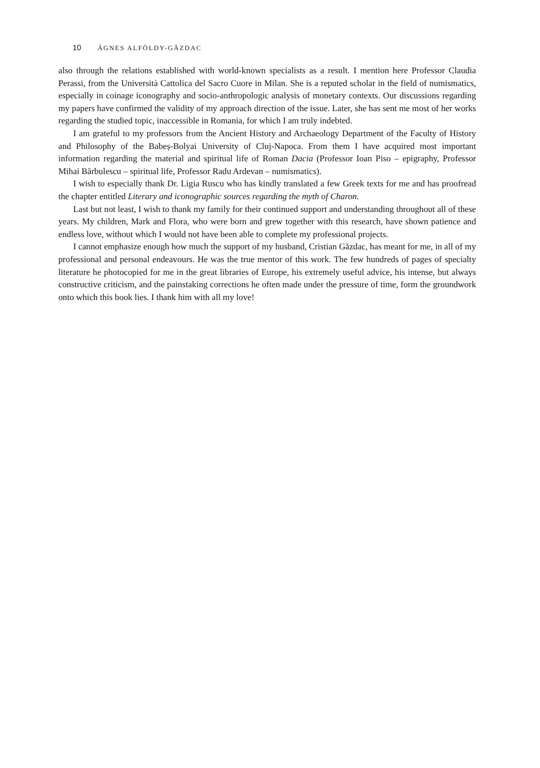10 ÁGNES ALFÖLDY-GĂZDAC
also through the relations established with world-known specialists as a result. I mention here Professor Claudia Perassi, from the Università Cattolica del Sacro Cuore in Milan. She is a reputed scholar in the field of numismatics, especially in coinage iconography and socio-anthropologic analysis of monetary contexts. Our discussions regarding my papers have confirmed the validity of my approach direction of the issue. Later, she has sent me most of her works regarding the studied topic, inaccessible in Romania, for which I am truly indebted.
I am grateful to my professors from the Ancient History and Archaeology Department of the Faculty of History and Philosophy of the Babeș-Bolyai University of Cluj-Napoca. From them I have acquired most important information regarding the material and spiritual life of Roman Dacia (Professor Ioan Piso – epigraphy, Professor Mihai Bărbulescu – spiritual life, Professor Radu Ardevan – numismatics).
I wish to especially thank Dr. Ligia Ruscu who has kindly translated a few Greek texts for me and has proofread the chapter entitled Literary and iconographic sources regarding the myth of Charon.
Last but not least, I wish to thank my family for their continued support and understanding throughout all of these years. My children, Mark and Flora, who were born and grew together with this research, have shown patience and endless love, without which I would not have been able to complete my professional projects.
I cannot emphasize enough how much the support of my husband, Cristian Găzdac, has meant for me, in all of my professional and personal endeavours. He was the true mentor of this work. The few hundreds of pages of specialty literature he photocopied for me in the great libraries of Europe, his extremely useful advice, his intense, but always constructive criticism, and the painstaking corrections he often made under the pressure of time, form the groundwork onto which this book lies. I thank him with all my love!